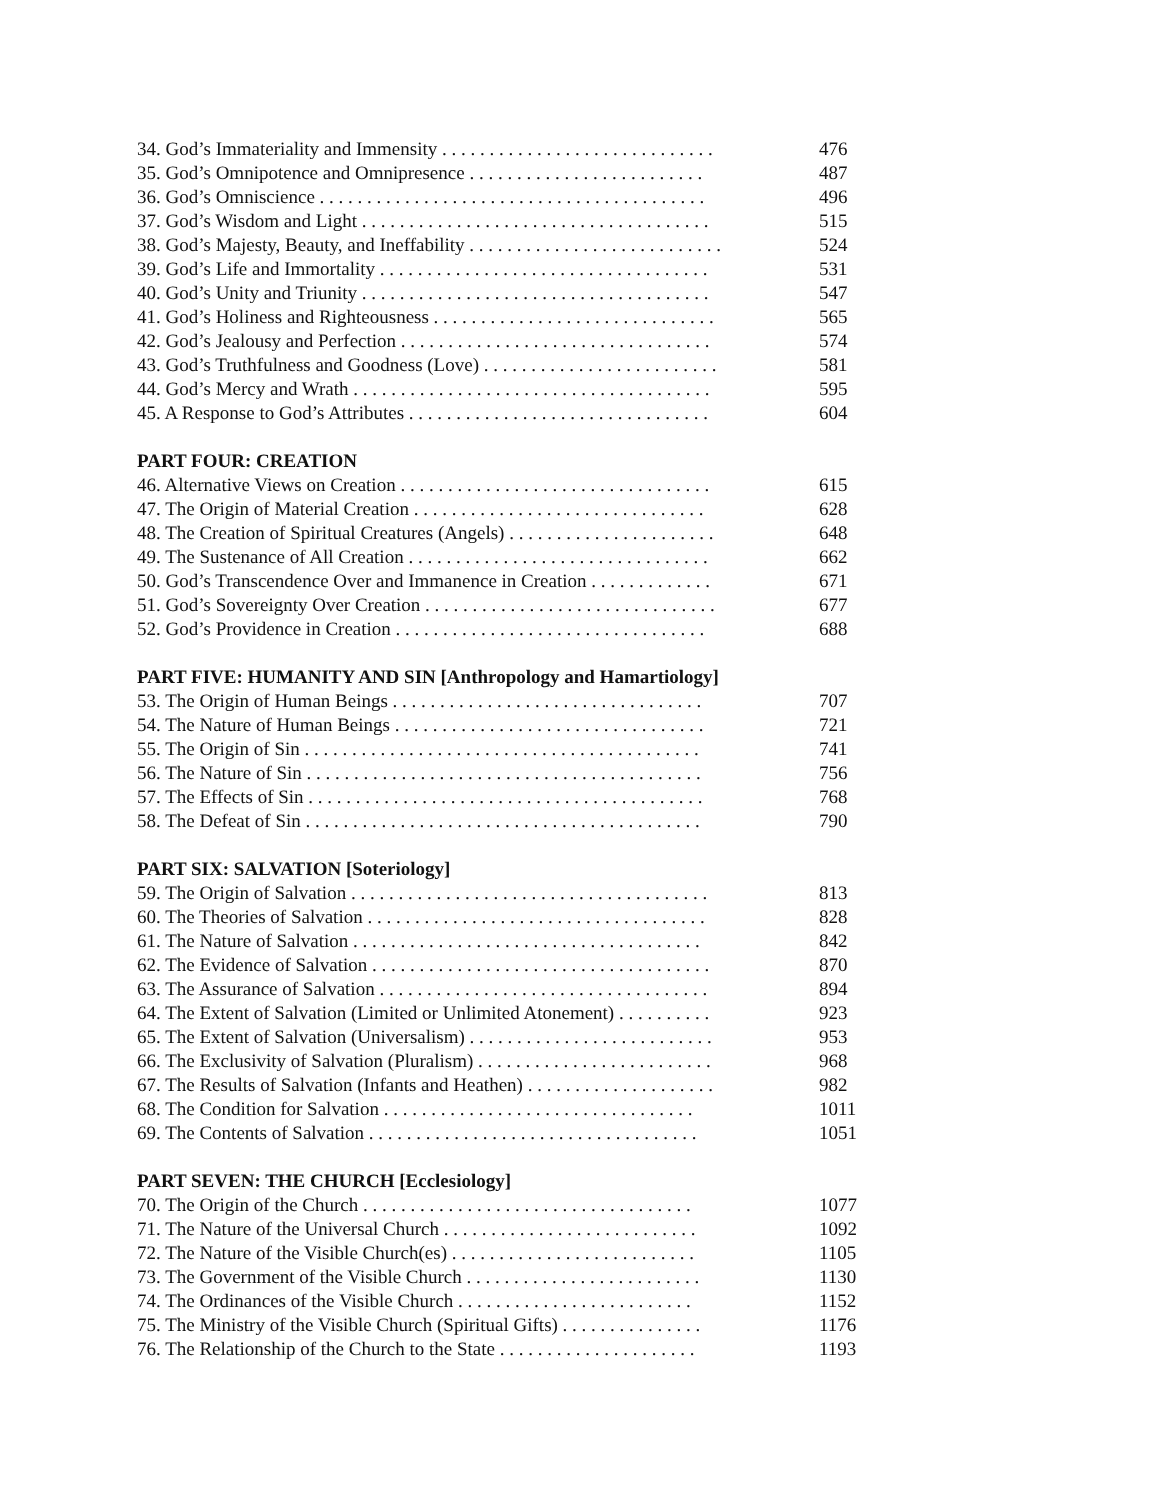34. God’s Immateriality and Immensity . . . . . . . . . . . . . . . . . . . . . . . . . . . . . 476
35. God’s Omnipotence and Omnipresence . . . . . . . . . . . . . . . . . . . . . . . . . 487
36. God’s Omniscience . . . . . . . . . . . . . . . . . . . . . . . . . . . . . . . . . . . . . . . . . 496
37. God’s Wisdom and Light . . . . . . . . . . . . . . . . . . . . . . . . . . . . . . . . . . . . . 515
38. God’s Majesty, Beauty, and Ineffability . . . . . . . . . . . . . . . . . . . . . . . . . . . 524
39. God’s Life and Immortality . . . . . . . . . . . . . . . . . . . . . . . . . . . . . . . . . . . 531
40. God’s Unity and Triunity . . . . . . . . . . . . . . . . . . . . . . . . . . . . . . . . . . . . . 547
41. God’s Holiness and Righteousness . . . . . . . . . . . . . . . . . . . . . . . . . . . . . . 565
42. God’s Jealousy and Perfection . . . . . . . . . . . . . . . . . . . . . . . . . . . . . . . . . 574
43. God’s Truthfulness and Goodness (Love) . . . . . . . . . . . . . . . . . . . . . . . . . 581
44. God’s Mercy and Wrath . . . . . . . . . . . . . . . . . . . . . . . . . . . . . . . . . . . . . . 595
45. A Response to God’s Attributes . . . . . . . . . . . . . . . . . . . . . . . . . . . . . . . . 604
PART FOUR: CREATION
46. Alternative Views on Creation . . . . . . . . . . . . . . . . . . . . . . . . . . . . . . . . . 615
47. The Origin of Material Creation . . . . . . . . . . . . . . . . . . . . . . . . . . . . . . . 628
48. The Creation of Spiritual Creatures (Angels) . . . . . . . . . . . . . . . . . . . . . . 648
49. The Sustenance of All Creation . . . . . . . . . . . . . . . . . . . . . . . . . . . . . . . . 662
50. God’s Transcendence Over and Immanence in Creation . . . . . . . . . . . . . 671
51. God’s Sovereignty Over Creation . . . . . . . . . . . . . . . . . . . . . . . . . . . . . . . 677
52. God’s Providence in Creation . . . . . . . . . . . . . . . . . . . . . . . . . . . . . . . . . 688
PART FIVE: HUMANITY AND SIN [Anthropology and Hamartiology]
53. The Origin of Human Beings . . . . . . . . . . . . . . . . . . . . . . . . . . . . . . . . . 707
54. The Nature of Human Beings . . . . . . . . . . . . . . . . . . . . . . . . . . . . . . . . . 721
55. The Origin of Sin . . . . . . . . . . . . . . . . . . . . . . . . . . . . . . . . . . . . . . . . . . 741
56. The Nature of Sin . . . . . . . . . . . . . . . . . . . . . . . . . . . . . . . . . . . . . . . . . . 756
57. The Effects of Sin . . . . . . . . . . . . . . . . . . . . . . . . . . . . . . . . . . . . . . . . . . 768
58. The Defeat of Sin . . . . . . . . . . . . . . . . . . . . . . . . . . . . . . . . . . . . . . . . . . 790
PART SIX: SALVATION [Soteriology]
59. The Origin of Salvation . . . . . . . . . . . . . . . . . . . . . . . . . . . . . . . . . . . . . . 813
60. The Theories of Salvation . . . . . . . . . . . . . . . . . . . . . . . . . . . . . . . . . . . . 828
61. The Nature of Salvation . . . . . . . . . . . . . . . . . . . . . . . . . . . . . . . . . . . . . 842
62. The Evidence of Salvation . . . . . . . . . . . . . . . . . . . . . . . . . . . . . . . . . . . . 870
63. The Assurance of Salvation . . . . . . . . . . . . . . . . . . . . . . . . . . . . . . . . . . . 894
64. The Extent of Salvation (Limited or Unlimited Atonement) . . . . . . . . . . 923
65. The Extent of Salvation (Universalism) . . . . . . . . . . . . . . . . . . . . . . . . . . 953
66. The Exclusivity of Salvation (Pluralism) . . . . . . . . . . . . . . . . . . . . . . . . . 968
67. The Results of Salvation (Infants and Heathen) . . . . . . . . . . . . . . . . . . . . 982
68. The Condition for Salvation . . . . . . . . . . . . . . . . . . . . . . . . . . . . . . . . . 1011
69. The Contents of Salvation . . . . . . . . . . . . . . . . . . . . . . . . . . . . . . . . . . . 1051
PART SEVEN: THE CHURCH [Ecclesiology]
70. The Origin of the Church . . . . . . . . . . . . . . . . . . . . . . . . . . . . . . . . . . . 1077
71. The Nature of the Universal Church . . . . . . . . . . . . . . . . . . . . . . . . . . . 1092
72. The Nature of the Visible Church(es) . . . . . . . . . . . . . . . . . . . . . . . . . . 1105
73. The Government of the Visible Church . . . . . . . . . . . . . . . . . . . . . . . . . 1130
74. The Ordinances of the Visible Church . . . . . . . . . . . . . . . . . . . . . . . . . 1152
75. The Ministry of the Visible Church (Spiritual Gifts) . . . . . . . . . . . . . . . 1176
76. The Relationship of the Church to the State . . . . . . . . . . . . . . . . . . . . . 1193